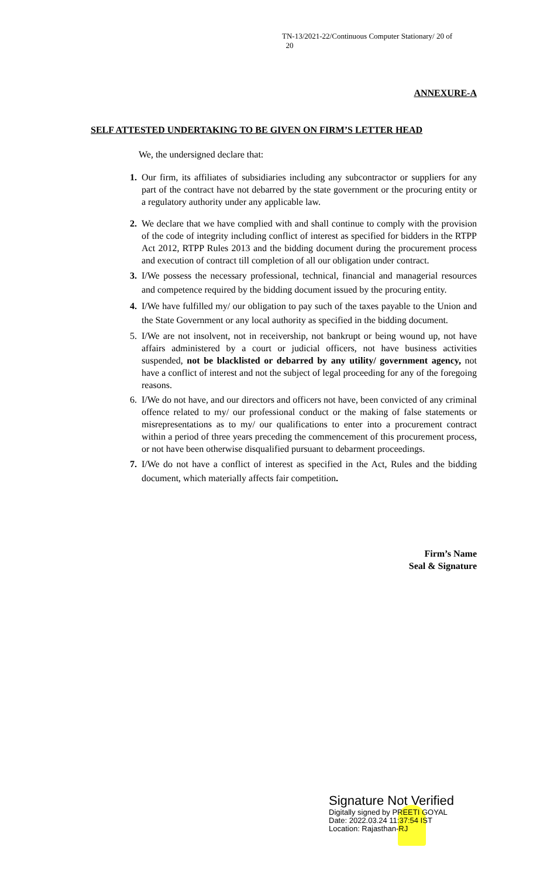TN-13/2021-22/Continuous Computer Stationary/ 20 of
20
ANNEXURE-A
SELF ATTESTED UNDERTAKING TO BE GIVEN ON FIRM’S LETTER HEAD
We, the undersigned declare that:
1. Our firm, its affiliates of subsidiaries including any subcontractor or suppliers for any part of the contract have not debarred by the state government or the procuring entity or a regulatory authority under any applicable law.
2. We declare that we have complied with and shall continue to comply with the provision of the code of integrity including conflict of interest as specified for bidders in the RTPP Act 2012, RTPP Rules 2013 and the bidding document during the procurement process and execution of contract till completion of all our obligation under contract.
3. I/We possess the necessary professional, technical, financial and managerial resources and competence required by the bidding document issued by the procuring entity.
4. I/We have fulfilled my/ our obligation to pay such of the taxes payable to the Union and the State Government or any local authority as specified in the bidding document.
5. I/We are not insolvent, not in receivership, not bankrupt or being wound up, not have affairs administered by a court or judicial officers, not have business activities suspended, not be blacklisted or debarred by any utility/ government agency, not have a conflict of interest and not the subject of legal proceeding for any of the foregoing reasons.
6. I/We do not have, and our directors and officers not have, been convicted of any criminal offence related to my/ our professional conduct or the making of false statements or misrepresentations as to my/ our qualifications to enter into a procurement contract within a period of three years preceding the commencement of this procurement process, or not have been otherwise disqualified pursuant to debarment proceedings.
7. I/We do not have a conflict of interest as specified in the Act, Rules and the bidding document, which materially affects fair competition.
Firm’s Name
Seal & Signature
Signature Not Verified
Digitally signed by PREETI GOYAL
Date: 2022.03.24 11:37:54 IST
Location: Rajasthan-RJ